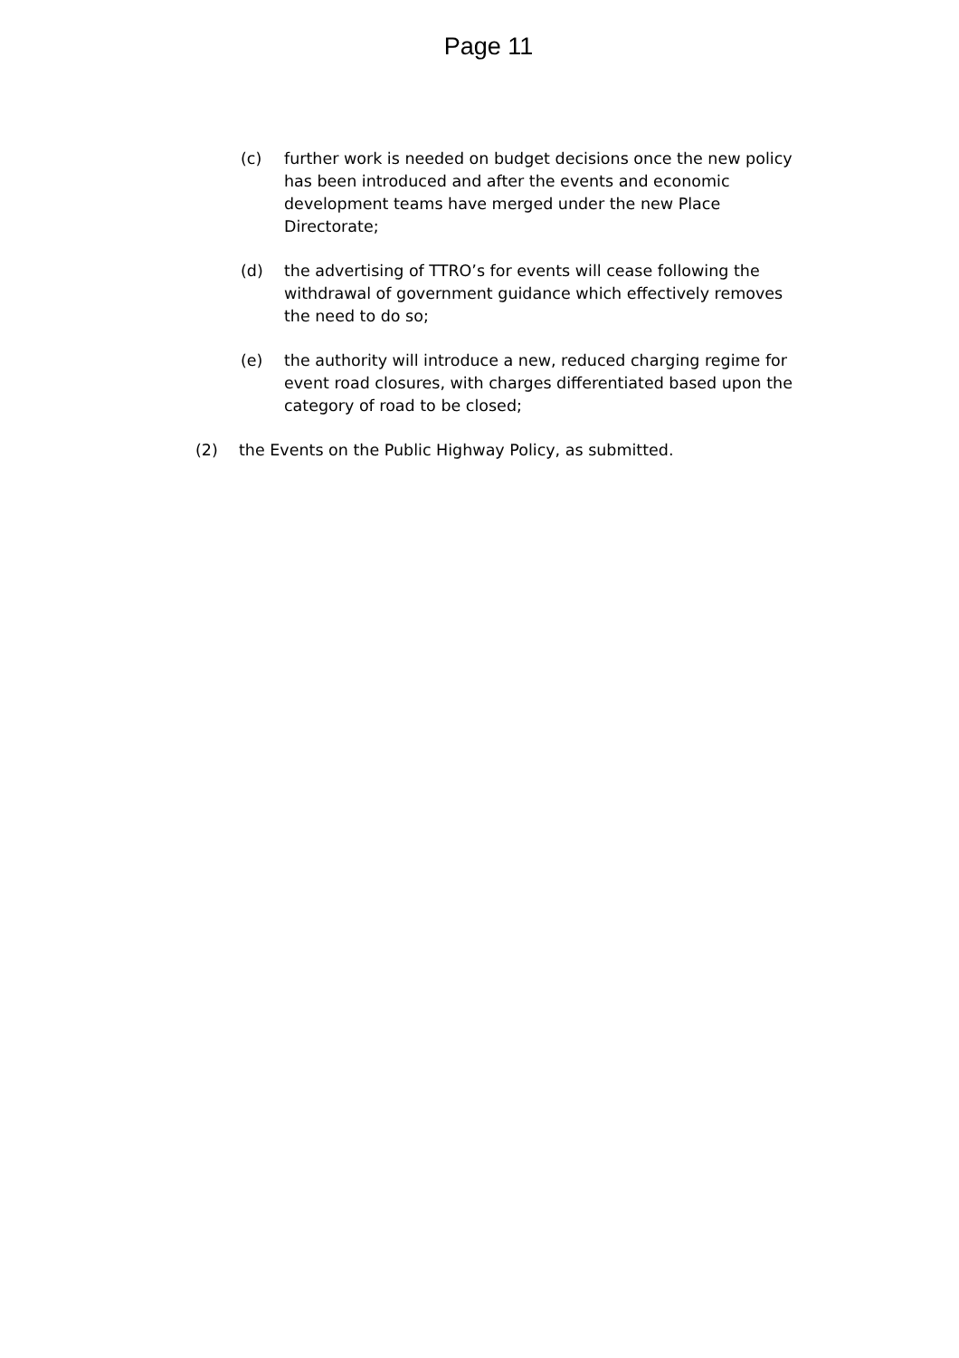Page 11
(c) further work is needed on budget decisions once the new policy has been introduced and after the events and economic development teams have merged under the new Place Directorate;
(d) the advertising of TTRO’s for events will cease following the withdrawal of government guidance which effectively removes the need to do so;
(e) the authority will introduce a new, reduced charging regime for event road closures, with charges differentiated based upon the category of road to be closed;
(2) the Events on the Public Highway Policy, as submitted.